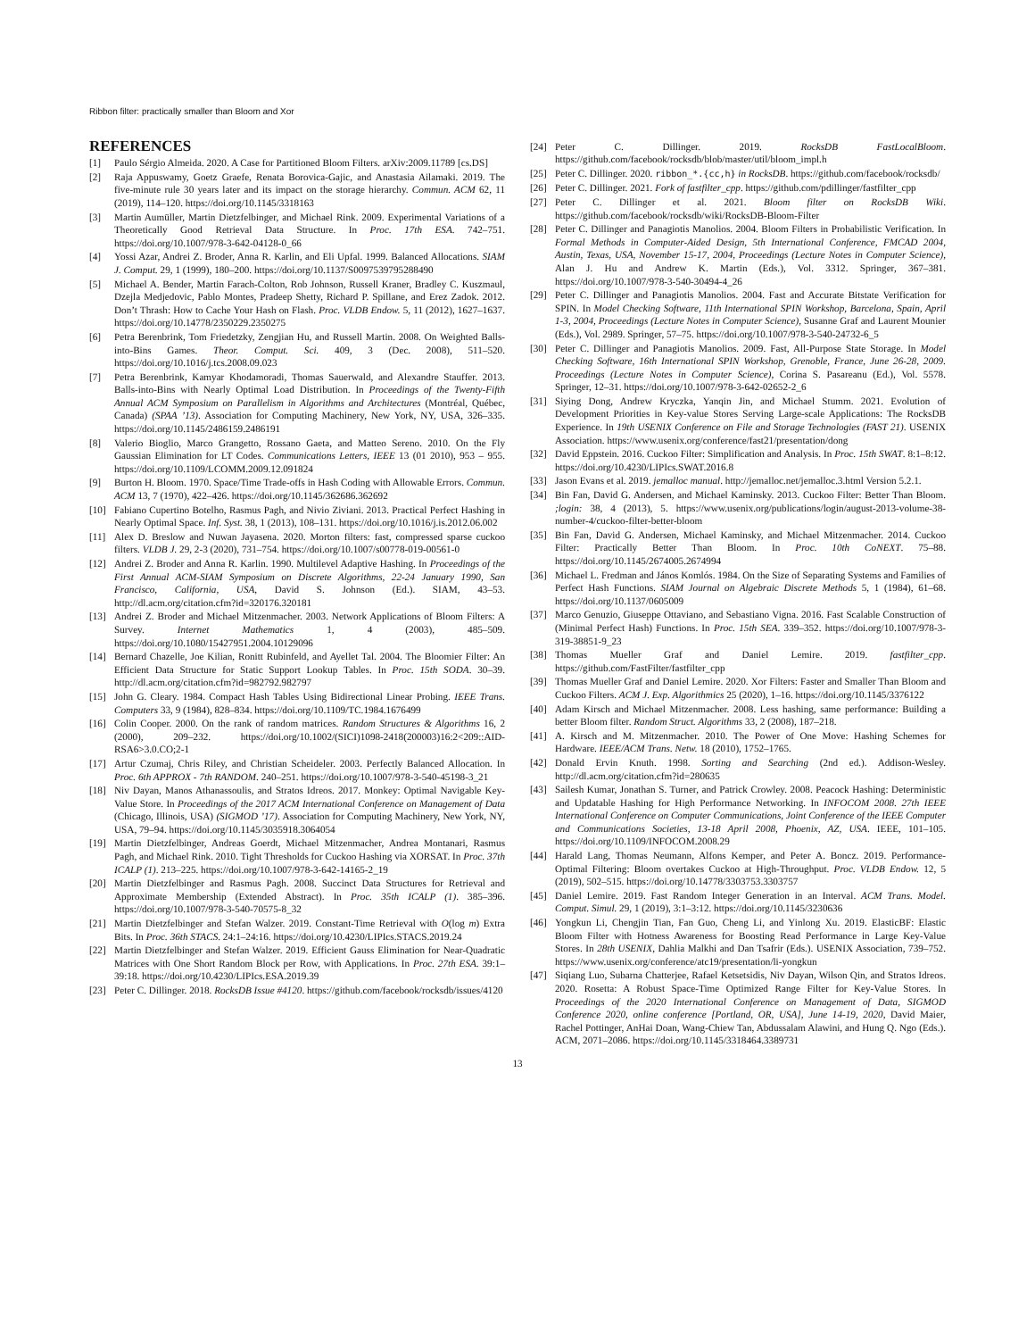Ribbon filter: practically smaller than Bloom and Xor
REFERENCES
[1] Paulo Sérgio Almeida. 2020. A Case for Partitioned Bloom Filters. arXiv:2009.11789 [cs.DS]
[2] Raja Appuswamy, Goetz Graefe, Renata Borovica-Gajic, and Anastasia Ailamaki. 2019. The five-minute rule 30 years later and its impact on the storage hierarchy. Commun. ACM 62, 11 (2019), 114–120. https://doi.org/10.1145/3318163
[3] Martin Aumüller, Martin Dietzfelbinger, and Michael Rink. 2009. Experimental Variations of a Theoretically Good Retrieval Data Structure. In Proc. 17th ESA. 742–751. https://doi.org/10.1007/978-3-642-04128-0_66
[4] Yossi Azar, Andrei Z. Broder, Anna R. Karlin, and Eli Upfal. 1999. Balanced Allocations. SIAM J. Comput. 29, 1 (1999), 180–200. https://doi.org/10.1137/S0097539795288490
[5] Michael A. Bender, Martin Farach-Colton, Rob Johnson, Russell Kraner, Bradley C. Kuszmaul, Dzejla Medjedovic, Pablo Montes, Pradeep Shetty, Richard P. Spillane, and Erez Zadok. 2012. Don’t Thrash: How to Cache Your Hash on Flash. Proc. VLDB Endow. 5, 11 (2012), 1627–1637. https://doi.org/10.14778/2350229.2350275
[6] Petra Berenbrink, Tom Friedetzky, Zengjian Hu, and Russell Martin. 2008. On Weighted Balls-into-Bins Games. Theor. Comput. Sci. 409, 3 (Dec. 2008), 511–520. https://doi.org/10.1016/j.tcs.2008.09.023
[7] Petra Berenbrink, Kamyar Khodamoradi, Thomas Sauerwald, and Alexandre Stauffer. 2013. Balls-into-Bins with Nearly Optimal Load Distribution. In Proceedings of the Twenty-Fifth Annual ACM Symposium on Parallelism in Algorithms and Architectures (Montréal, Québec, Canada) (SPAA ’13). Association for Computing Machinery, New York, NY, USA, 326–335. https://doi.org/10.1145/2486159.2486191
[8] Valerio Bioglio, Marco Grangetto, Rossano Gaeta, and Matteo Sereno. 2010. On the Fly Gaussian Elimination for LT Codes. Communications Letters, IEEE 13 (01 2010), 953 – 955. https://doi.org/10.1109/LCOMM.2009.12.091824
[9] Burton H. Bloom. 1970. Space/Time Trade-offs in Hash Coding with Allowable Errors. Commun. ACM 13, 7 (1970), 422–426. https://doi.org/10.1145/362686.362692
[10] Fabiano Cupertino Botelho, Rasmus Pagh, and Nivio Ziviani. 2013. Practical Perfect Hashing in Nearly Optimal Space. Inf. Syst. 38, 1 (2013), 108–131. https://doi.org/10.1016/j.is.2012.06.002
[11] Alex D. Breslow and Nuwan Jayasena. 2020. Morton filters: fast, compressed sparse cuckoo filters. VLDB J. 29, 2-3 (2020), 731–754. https://doi.org/10.1007/s00778-019-00561-0
[12] Andrei Z. Broder and Anna R. Karlin. 1990. Multilevel Adaptive Hashing. In Proceedings of the First Annual ACM-SIAM Symposium on Discrete Algorithms, 22-24 January 1990, San Francisco, California, USA, David S. Johnson (Ed.). SIAM, 43–53. http://dl.acm.org/citation.cfm?id=320176.320181
[13] Andrei Z. Broder and Michael Mitzenmacher. 2003. Network Applications of Bloom Filters: A Survey. Internet Mathematics 1, 4 (2003), 485–509. https://doi.org/10.1080/15427951.2004.10129096
[14] Bernard Chazelle, Joe Kilian, Ronitt Rubinfeld, and Ayellet Tal. 2004. The Bloomier Filter: An Efficient Data Structure for Static Support Lookup Tables. In Proc. 15th SODA. 30–39. http://dl.acm.org/citation.cfm?id=982792.982797
[15] John G. Cleary. 1984. Compact Hash Tables Using Bidirectional Linear Probing. IEEE Trans. Computers 33, 9 (1984), 828–834. https://doi.org/10.1109/TC.1984.1676499
[16] Colin Cooper. 2000. On the rank of random matrices. Random Structures & Algorithms 16, 2 (2000), 209–232. https://doi.org/10.1002/(SICI)1098-2418(200003)16:2<209::AID-RSA6>3.0.CO;2-1
[17] Artur Czumaj, Chris Riley, and Christian Scheideler. 2003. Perfectly Balanced Allocation. In Proc. 6th APPROX - 7th RANDOM. 240–251. https://doi.org/10.1007/978-3-540-45198-3_21
[18] Niv Dayan, Manos Athanassoulis, and Stratos Idreos. 2017. Monkey: Optimal Navigable Key-Value Store. In Proceedings of the 2017 ACM International Conference on Management of Data (Chicago, Illinois, USA) (SIGMOD ’17). Association for Computing Machinery, New York, NY, USA, 79–94. https://doi.org/10.1145/3035918.3064054
[19] Martin Dietzfelbinger, Andreas Goerdt, Michael Mitzenmacher, Andrea Montanari, Rasmus Pagh, and Michael Rink. 2010. Tight Thresholds for Cuckoo Hashing via XORSAT. In Proc. 37th ICALP (1). 213–225. https://doi.org/10.1007/978-3-642-14165-2_19
[20] Martin Dietzfelbinger and Rasmus Pagh. 2008. Succinct Data Structures for Retrieval and Approximate Membership (Extended Abstract). In Proc. 35th ICALP (1). 385–396. https://doi.org/10.1007/978-3-540-70575-8_32
[21] Martin Dietzfelbinger and Stefan Walzer. 2019. Constant-Time Retrieval with O(log m) Extra Bits. In Proc. 36th STACS. 24:1–24:16. https://doi.org/10.4230/LIPIcs.STACS.2019.24
[22] Martin Dietzfelbinger and Stefan Walzer. 2019. Efficient Gauss Elimination for Near-Quadratic Matrices with One Short Random Block per Row, with Applications. In Proc. 27th ESA. 39:1–39:18. https://doi.org/10.4230/LIPIcs.ESA.2019.39
[23] Peter C. Dillinger. 2018. RocksDB Issue #4120. https://github.com/facebook/rocksdb/issues/4120
[24] Peter C. Dillinger. 2019. RocksDB FastLocalBloom. https://github.com/facebook/rocksdb/blob/master/util/bloom_impl.h
[25] Peter C. Dillinger. 2020. ribbon_*.{cc,h} in RocksDB. https://github.com/facebook/rocksdb/
[26] Peter C. Dillinger. 2021. Fork of fastfilter_cpp. https://github.com/pdillinger/fastfilter_cpp
[27] Peter C. Dillinger et al. 2021. Bloom filter on RocksDB Wiki. https://github.com/facebook/rocksdb/wiki/RocksDB-Bloom-Filter
[28] Peter C. Dillinger and Panagiotis Manolios. 2004. Bloom Filters in Probabilistic Verification. In Formal Methods in Computer-Aided Design, 5th International Conference, FMCAD 2004, Austin, Texas, USA, November 15-17, 2004, Proceedings (Lecture Notes in Computer Science), Alan J. Hu and Andrew K. Martin (Eds.), Vol. 3312. Springer, 367–381. https://doi.org/10.1007/978-3-540-30494-4_26
[29] Peter C. Dillinger and Panagiotis Manolios. 2004. Fast and Accurate Bitstate Verification for SPIN. In Model Checking Software, 11th International SPIN Workshop, Barcelona, Spain, April 1-3, 2004, Proceedings (Lecture Notes in Computer Science), Susanne Graf and Laurent Mounier (Eds.), Vol. 2989. Springer, 57–75. https://doi.org/10.1007/978-3-540-24732-6_5
[30] Peter C. Dillinger and Panagiotis Manolios. 2009. Fast, All-Purpose State Storage. In Model Checking Software, 16th International SPIN Workshop, Grenoble, France, June 26-28, 2009. Proceedings (Lecture Notes in Computer Science), Corina S. Pasareanu (Ed.), Vol. 5578. Springer, 12–31. https://doi.org/10.1007/978-3-642-02652-2_6
[31] Siying Dong, Andrew Kryczka, Yanqin Jin, and Michael Stumm. 2021. Evolution of Development Priorities in Key-value Stores Serving Large-scale Applications: The RocksDB Experience. In 19th USENIX Conference on File and Storage Technologies (FAST 21). USENIX Association. https://www.usenix.org/conference/fast21/presentation/dong
[32] David Eppstein. 2016. Cuckoo Filter: Simplification and Analysis. In Proc. 15th SWAT. 8:1–8:12. https://doi.org/10.4230/LIPIcs.SWAT.2016.8
[33] Jason Evans et al. 2019. jemalloc manual. http://jemalloc.net/jemalloc.3.html Version 5.2.1.
[34] Bin Fan, David G. Andersen, and Michael Kaminsky. 2013. Cuckoo Filter: Better Than Bloom. ;login: 38, 4 (2013), 5. https://www.usenix.org/publications/login/august-2013-volume-38-number-4/cuckoo-filter-better-bloom
[35] Bin Fan, David G. Andersen, Michael Kaminsky, and Michael Mitzenmacher. 2014. Cuckoo Filter: Practically Better Than Bloom. In Proc. 10th CoNEXT. 75–88. https://doi.org/10.1145/2674005.2674994
[36] Michael L. Fredman and János Komlós. 1984. On the Size of Separating Systems and Families of Perfect Hash Functions. SIAM Journal on Algebraic Discrete Methods 5, 1 (1984), 61–68. https://doi.org/10.1137/0605009
[37] Marco Genuzio, Giuseppe Ottaviano, and Sebastiano Vigna. 2016. Fast Scalable Construction of (Minimal Perfect Hash) Functions. In Proc. 15th SEA. 339–352. https://doi.org/10.1007/978-3-319-38851-9_23
[38] Thomas Mueller Graf and Daniel Lemire. 2019. fastfilter_cpp. https://github.com/FastFilter/fastfilter_cpp
[39] Thomas Mueller Graf and Daniel Lemire. 2020. Xor Filters: Faster and Smaller Than Bloom and Cuckoo Filters. ACM J. Exp. Algorithmics 25 (2020), 1–16. https://doi.org/10.1145/3376122
[40] Adam Kirsch and Michael Mitzenmacher. 2008. Less hashing, same performance: Building a better Bloom filter. Random Struct. Algorithms 33, 2 (2008), 187–218.
[41] A. Kirsch and M. Mitzenmacher. 2010. The Power of One Move: Hashing Schemes for Hardware. IEEE/ACM Trans. Netw. 18 (2010), 1752–1765.
[42] Donald Ervin Knuth. 1998. Sorting and Searching (2nd ed.). Addison-Wesley. http://dl.acm.org/citation.cfm?id=280635
[43] Sailesh Kumar, Jonathan S. Turner, and Patrick Crowley. 2008. Peacock Hashing: Deterministic and Updatable Hashing for High Performance Networking. In INFOCOM 2008. 27th IEEE International Conference on Computer Communications, Joint Conference of the IEEE Computer and Communications Societies, 13-18 April 2008, Phoenix, AZ, USA. IEEE, 101–105. https://doi.org/10.1109/INFOCOM.2008.29
[44] Harald Lang, Thomas Neumann, Alfons Kemper, and Peter A. Boncz. 2019. Performance-Optimal Filtering: Bloom overtakes Cuckoo at High-Throughput. Proc. VLDB Endow. 12, 5 (2019), 502–515. https://doi.org/10.14778/3303753.3303757
[45] Daniel Lemire. 2019. Fast Random Integer Generation in an Interval. ACM Trans. Model. Comput. Simul. 29, 1 (2019), 3:1–3:12. https://doi.org/10.1145/3230636
[46] Yongkun Li, Chengjin Tian, Fan Guo, Cheng Li, and Yinlong Xu. 2019. ElasticBF: Elastic Bloom Filter with Hotness Awareness for Boosting Read Performance in Large Key-Value Stores. In 28th USENIX, Dahlia Malkhi and Dan Tsafrir (Eds.). USENIX Association, 739–752. https://www.usenix.org/conference/atc19/presentation/li-yongkun
[47] Siqiang Luo, Subarna Chatterjee, Rafael Ketsetsidis, Niv Dayan, Wilson Qin, and Stratos Idreos. 2020. Rosetta: A Robust Space-Time Optimized Range Filter for Key-Value Stores. In Proceedings of the 2020 International Conference on Management of Data, SIGMOD Conference 2020, online conference [Portland, OR, USA], June 14-19, 2020, David Maier, Rachel Pottinger, AnHai Doan, Wang-Chiew Tan, Abdussalam Alawini, and Hung Q. Ngo (Eds.). ACM, 2071–2086. https://doi.org/10.1145/3318464.3389731
13